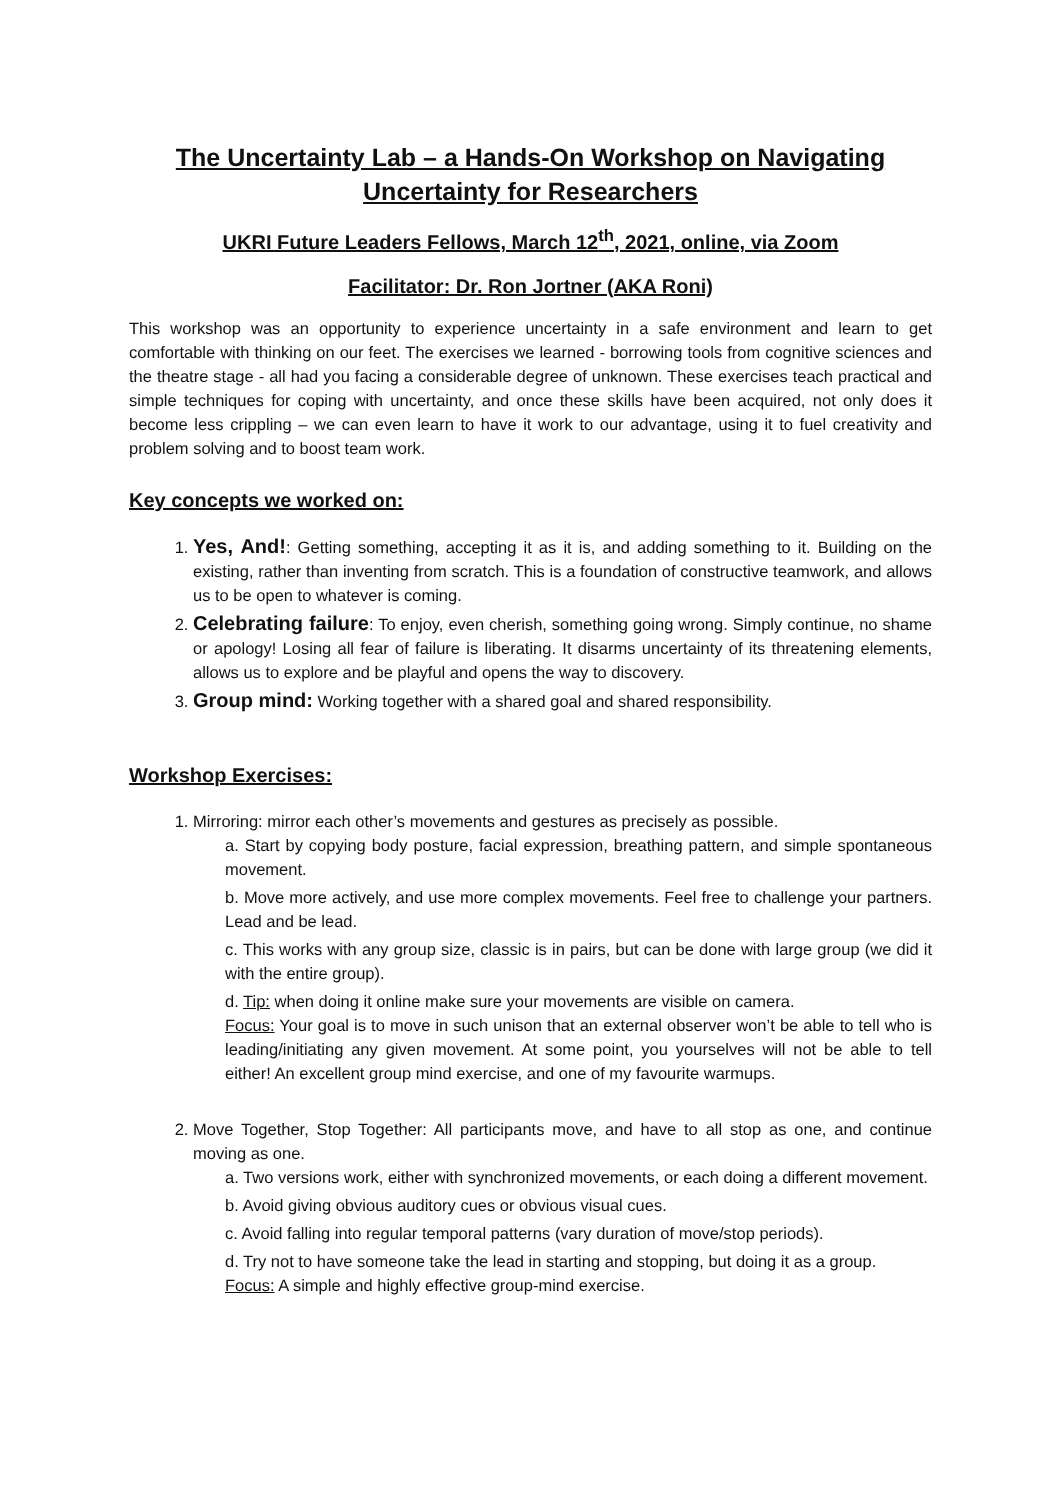The Uncertainty Lab – a Hands-On Workshop on Navigating Uncertainty for Researchers
UKRI Future Leaders Fellows, March 12<sup>th</sup>, 2021, online, via Zoom
Facilitator: Dr. Ron Jortner (AKA Roni)
This workshop was an opportunity to experience uncertainty in a safe environment and learn to get comfortable with thinking on our feet. The exercises we learned - borrowing tools from cognitive sciences and the theatre stage - all had you facing a considerable degree of unknown. These exercises teach practical and simple techniques for coping with uncertainty, and once these skills have been acquired, not only does it become less crippling – we can even learn to have it work to our advantage, using it to fuel creativity and problem solving and to boost team work.
Key concepts we worked on:
1. Yes, And!: Getting something, accepting it as it is, and adding something to it. Building on the existing, rather than inventing from scratch. This is a foundation of constructive teamwork, and allows us to be open to whatever is coming.
2. Celebrating failure: To enjoy, even cherish, something going wrong. Simply continue, no shame or apology! Losing all fear of failure is liberating. It disarms uncertainty of its threatening elements, allows us to explore and be playful and opens the way to discovery.
3. Group mind: Working together with a shared goal and shared responsibility.
Workshop Exercises:
1. Mirroring: mirror each other’s movements and gestures as precisely as possible.
a. Start by copying body posture, facial expression, breathing pattern, and simple spontaneous movement.
b. Move more actively, and use more complex movements. Feel free to challenge your partners. Lead and be lead.
c. This works with any group size, classic is in pairs, but can be done with large group (we did it with the entire group).
d. Tip: when doing it online make sure your movements are visible on camera.
Focus: Your goal is to move in such unison that an external observer won’t be able to tell who is leading/initiating any given movement. At some point, you yourselves will not be able to tell either! An excellent group mind exercise, and one of my favourite warmups.
2. Move Together, Stop Together: All participants move, and have to all stop as one, and continue moving as one.
a. Two versions work, either with synchronized movements, or each doing a different movement.
b. Avoid giving obvious auditory cues or obvious visual cues.
c. Avoid falling into regular temporal patterns (vary duration of move/stop periods).
d. Try not to have someone take the lead in starting and stopping, but doing it as a group.
Focus: A simple and highly effective group-mind exercise.